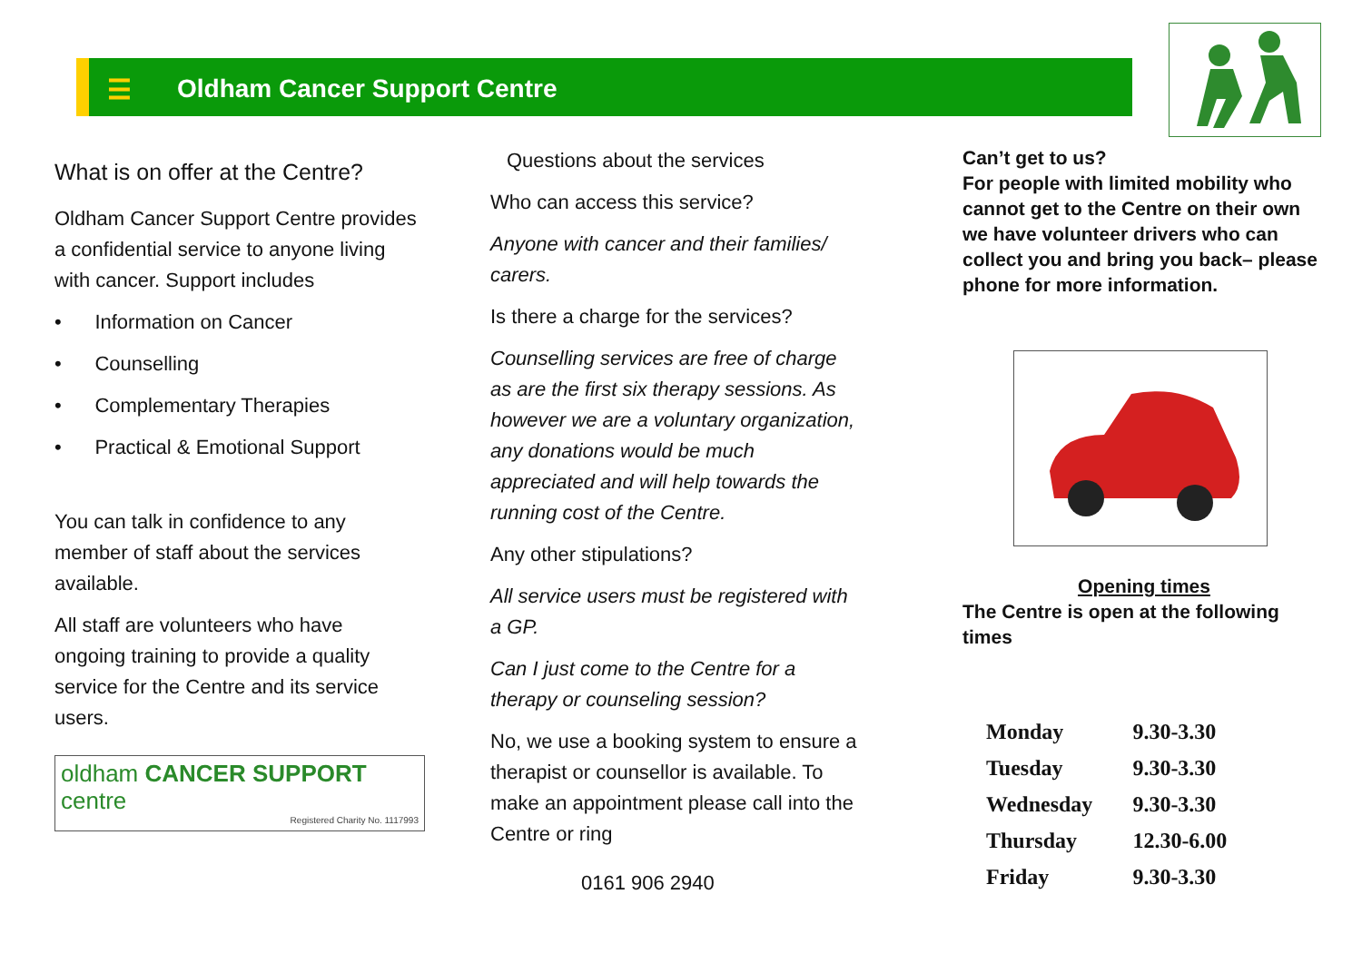☰ Oldham Cancer Support Centre
What is on offer at the Centre?
Oldham Cancer Support Centre provides a confidential service to anyone living with cancer. Support includes
• Information on Cancer
• Counselling
• Complementary Therapies
• Practical & Emotional Support
You can talk in confidence to any member of staff about the services available.
All staff are volunteers who have ongoing training to provide a quality service for the Centre and its service users.
oldham CANCER SUPPORT centre
Registered Charity No. 1117993
Questions about the services
Who can access this service?
Anyone with cancer and their families/ carers.
Is there a charge for the services?
Counselling services are free of charge as are the first six therapy sessions. As however we are a voluntary organization, any donations would be much appreciated and will help towards the running cost of the Centre.
Any other stipulations?
All service users must be registered with a GP.
Can I just come to the Centre for a therapy or counseling session?
No, we use a booking system to ensure a therapist or counsellor is available. To make an appointment please call into the Centre or ring
0161 906 2940
Can’t get to us?
For people with limited mobility who cannot get to the Centre on their own we have volunteer drivers who can collect you and bring you back– please phone for more information.
Opening times
The Centre is open at the following times
| Monday | 9.30-3.30 |
| Tuesday | 9.30-3.30 |
| Wednesday | 9.30-3.30 |
| Thursday | 12.30-6.00 |
| Friday | 9.30-3.30 |